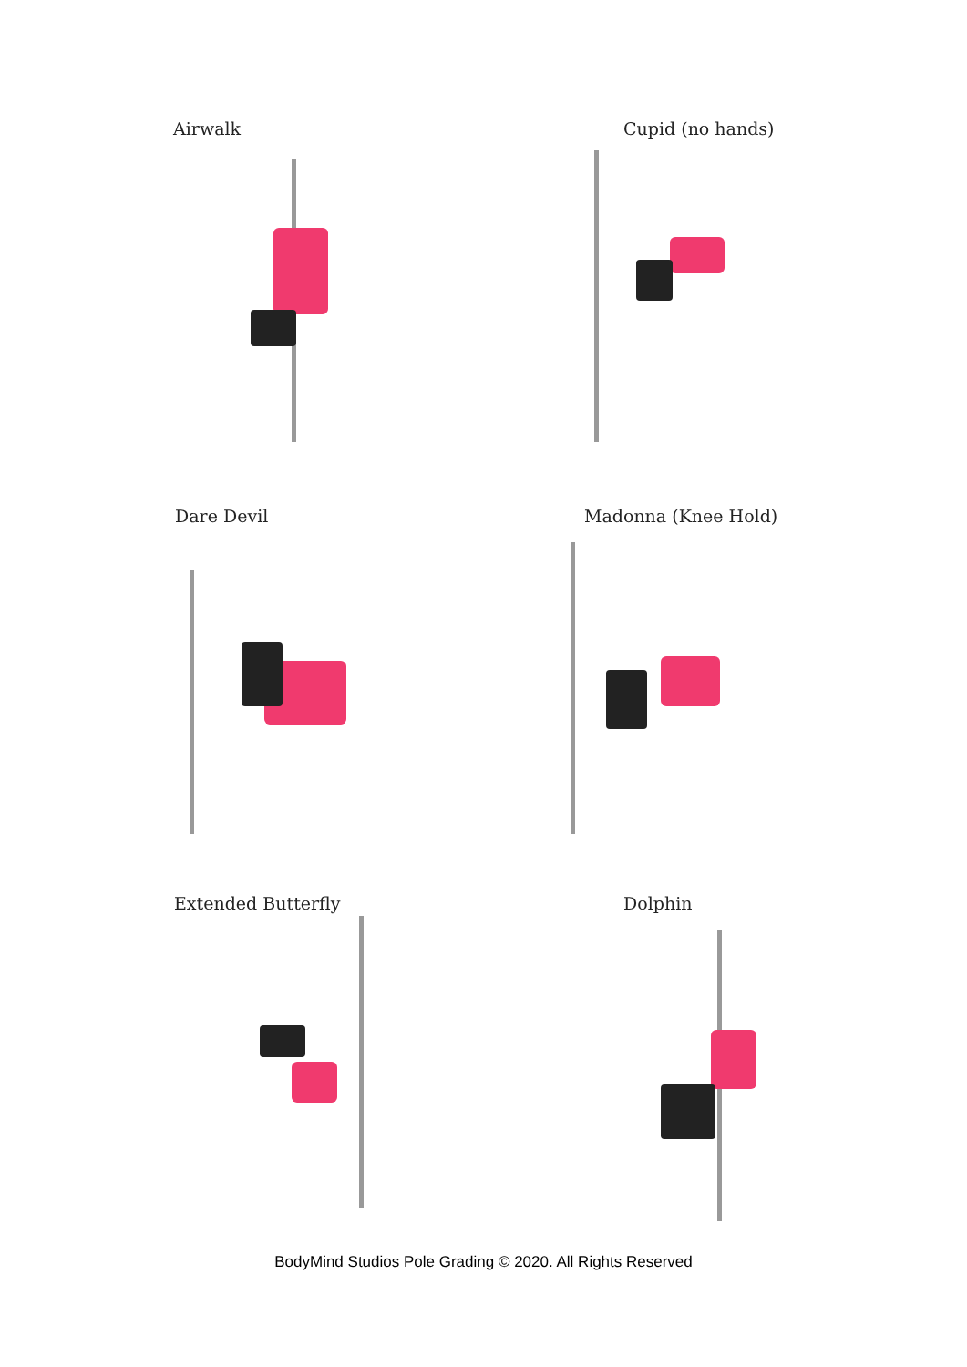Airwalk Cupid (no hands)
Dare Devil Madonna (Knee Hold)
Extended Butterfly Dolphin
BodyMind Studios Pole Grading © 2020. All Rights Reserved